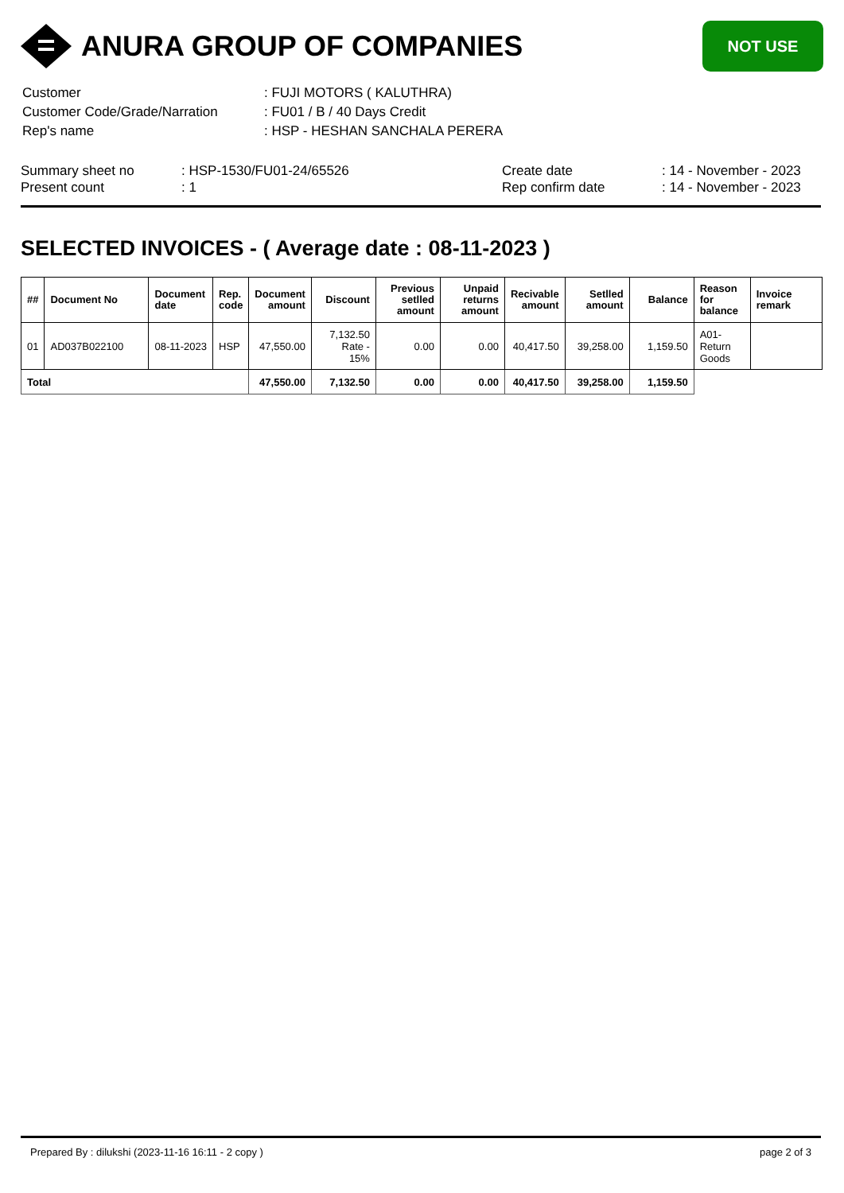ANURA GROUP OF COMPANIES
NOT USE
| Customer | : FUJI MOTORS ( KALUTHRA) |
| Customer Code/Grade/Narration | : FU01 / B / 40 Days Credit |
| Rep's name | : HSP - HESHAN SANCHALA PERERA |
| Summary sheet no | : HSP-1530/FU01-24/65526 | Create date | : 14 - November - 2023 |
| Present count | : 1 | Rep confirm date | : 14 - November - 2023 |
SELECTED INVOICES - ( Average date : 08-11-2023 )
| ## | Document No | Document date | Rep. code | Document amount | Discount | Previous setlled amount | Unpaid returns amount | Recivable amount | Setlled amount | Balance | Reason for balance | Invoice remark |
| --- | --- | --- | --- | --- | --- | --- | --- | --- | --- | --- | --- | --- |
| 01 | AD037B022100 | 08-11-2023 | HSP | 47,550.00 | 7,132.50 Rate - 15% | 0.00 | 0.00 | 40,417.50 | 39,258.00 | 1,159.50 | A01-Return Goods | |
| Total | | | | 47,550.00 | 7,132.50 | 0.00 | 0.00 | 40,417.50 | 39,258.00 | 1,159.50 | | |
Prepared By : dilukshi (2023-11-16 16:11 - 2 copy ) page 2 of 3